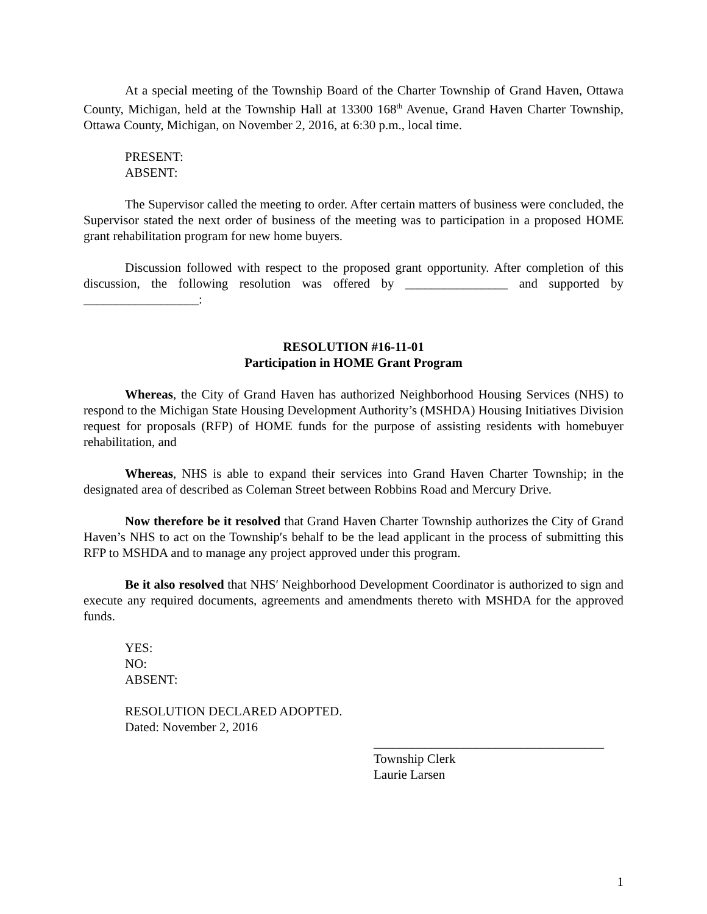At a special meeting of the Township Board of the Charter Township of Grand Haven, Ottawa County, Michigan, held at the Township Hall at 13300 168<sup>th</sup> Avenue, Grand Haven Charter Township, Ottawa County, Michigan, on November 2, 2016, at 6:30 p.m., local time.
PRESENT:
ABSENT:
The Supervisor called the meeting to order. After certain matters of business were concluded, the Supervisor stated the next order of business of the meeting was to participation in a proposed HOME grant rehabilitation program for new home buyers.
Discussion followed with respect to the proposed grant opportunity. After completion of this discussion, the following resolution was offered by ________________ and supported by __________________:
RESOLUTION #16-11-01
Participation in HOME Grant Program
Whereas, the City of Grand Haven has authorized Neighborhood Housing Services (NHS) to respond to the Michigan State Housing Development Authority’s (MSHDA) Housing Initiatives Division request for proposals (RFP) of HOME funds for the purpose of assisting residents with homebuyer rehabilitation, and
Whereas, NHS is able to expand their services into Grand Haven Charter Township; in the designated area of described as Coleman Street between Robbins Road and Mercury Drive.
Now therefore be it resolved that Grand Haven Charter Township authorizes the City of Grand Haven’s NHS to act on the Township′s behalf to be the lead applicant in the process of submitting this RFP to MSHDA and to manage any project approved under this program.
Be it also resolved that NHS′ Neighborhood Development Coordinator is authorized to sign and execute any required documents, agreements and amendments thereto with MSHDA for the approved funds.
YES:
NO:
ABSENT:
RESOLUTION DECLARED ADOPTED.
Dated: November 2, 2016
____________________________________
Township Clerk
Laurie Larsen
1